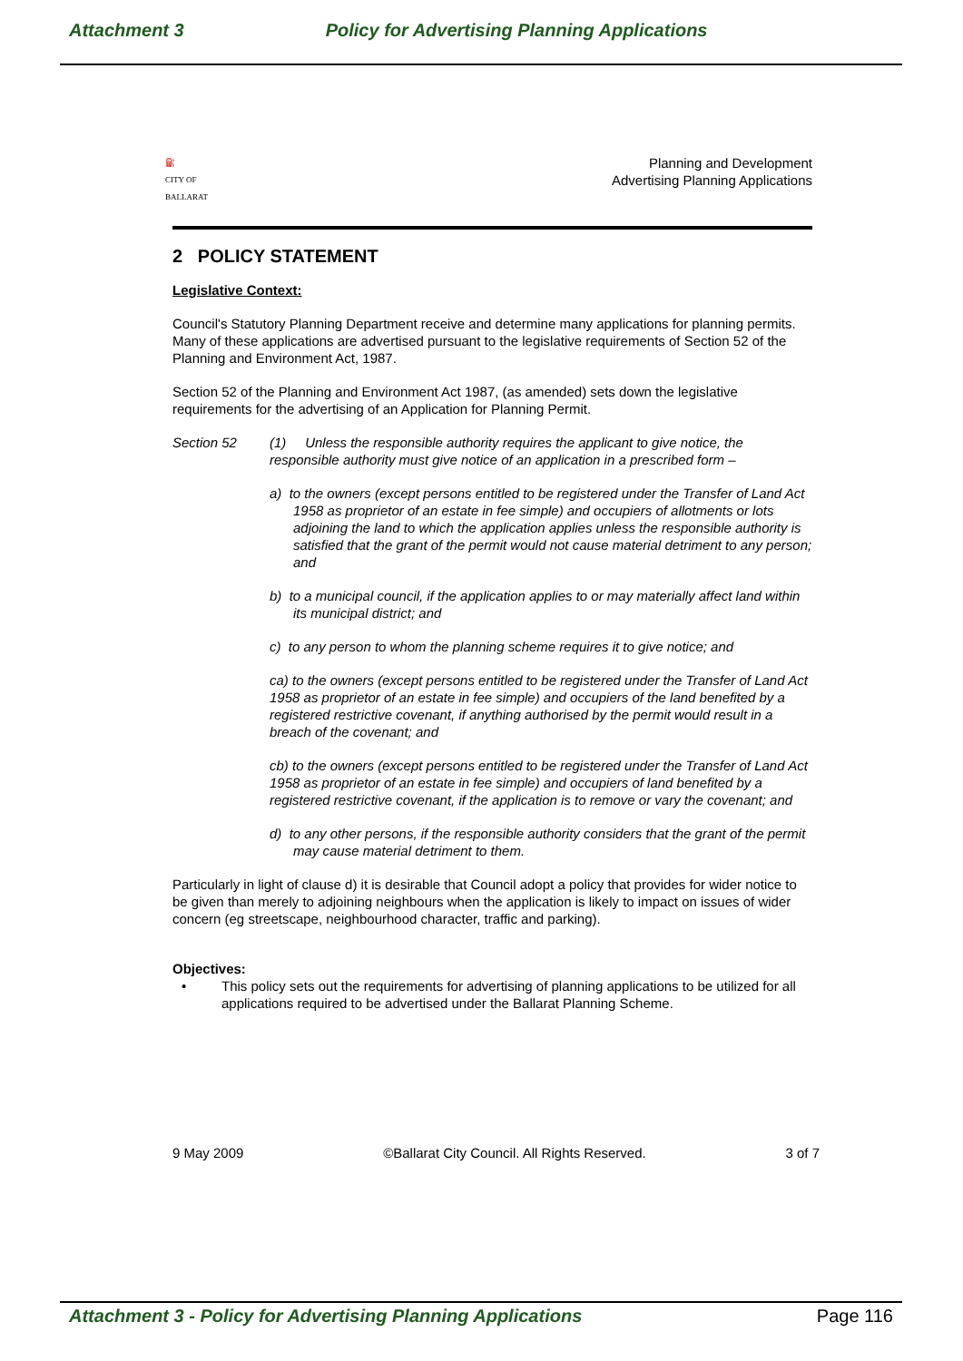Attachment 3 Policy for Advertising Planning Applications
⛽
CITY OF
BALLARAT
Planning and Development
Advertising Planning Applications
2 POLICY STATEMENT
Legislative Context:
Council's Statutory Planning Department receive and determine many applications for planning permits. Many of these applications are advertised pursuant to the legislative requirements of Section 52 of the Planning and Environment Act, 1987.
Section 52 of the Planning and Environment Act 1987, (as amended) sets down the legislative requirements for the advertising of an Application for Planning Permit.
Section 52 (1) Unless the responsible authority requires the applicant to give notice, the responsible authority must give notice of an application in a prescribed form –
a) to the owners (except persons entitled to be registered under the Transfer of Land Act 1958 as proprietor of an estate in fee simple) and occupiers of allotments or lots adjoining the land to which the application applies unless the responsible authority is satisfied that the grant of the permit would not cause material detriment to any person; and
b) to a municipal council, if the application applies to or may materially affect land within its municipal district; and
c) to any person to whom the planning scheme requires it to give notice; and
ca) to the owners (except persons entitled to be registered under the Transfer of Land Act 1958 as proprietor of an estate in fee simple) and occupiers of the land benefited by a registered restrictive covenant, if anything authorised by the permit would result in a breach of the covenant; and
cb) to the owners (except persons entitled to be registered under the Transfer of Land Act 1958 as proprietor of an estate in fee simple) and occupiers of land benefited by a registered restrictive covenant, if the application is to remove or vary the covenant; and
d) to any other persons, if the responsible authority considers that the grant of the permit may cause material detriment to them.
Particularly in light of clause d) it is desirable that Council adopt a policy that provides for wider notice to be given than merely to adjoining neighbours when the application is likely to impact on issues of wider concern (eg streetscape, neighbourhood character, traffic and parking).
Objectives:
• This policy sets out the requirements for advertising of planning applications to be utilized for all applications required to be advertised under the Ballarat Planning Scheme.
9 May 2009 ©Ballarat City Council. All Rights Reserved. 3 of 7
Attachment 3 - Policy for Advertising Planning Applications Page 116